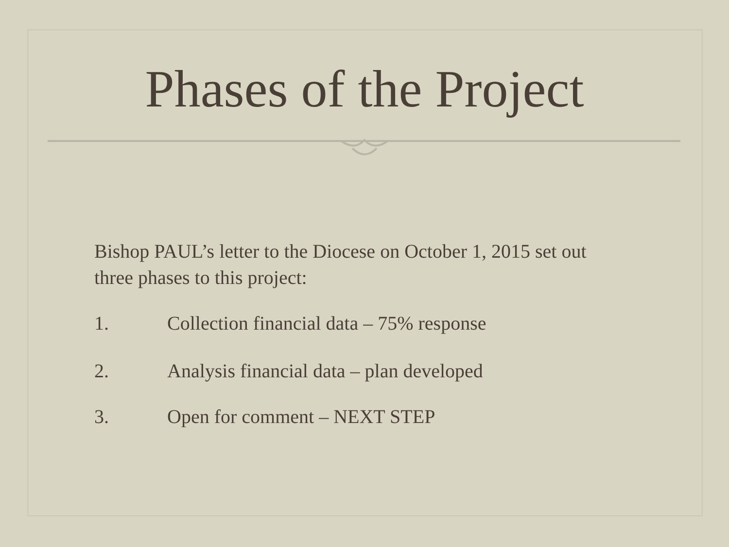Phases of the Project
Bishop PAUL’s letter to the Diocese on October 1, 2015 set out three phases to this project:
1. Collection financial data – 75% response
2. Analysis financial data – plan developed
3. Open for comment – NEXT STEP